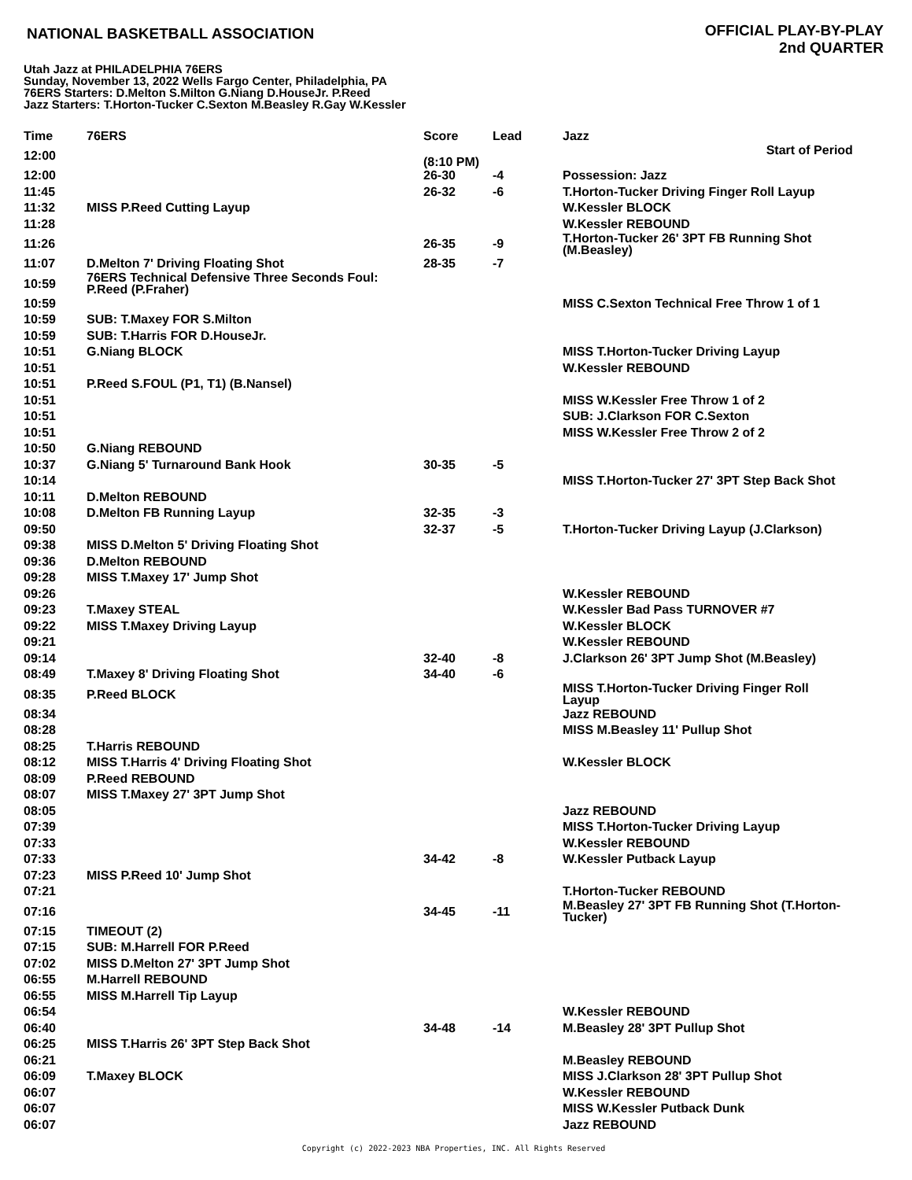NATIONAL BASKETBALL ASSOCIATION
OFFICIAL PLAY-BY-PLAY
2nd QUARTER
Utah Jazz at PHILADELPHIA 76ERS
Sunday, November 13, 2022 Wells Fargo Center, Philadelphia, PA
76ERS Starters: D.Melton S.Milton G.Niang D.HouseJr. P.Reed
Jazz Starters: T.Horton-Tucker C.Sexton M.Beasley R.Gay W.Kessler
| Time | 76ERS | Score | Lead | Jazz |
| --- | --- | --- | --- | --- |
| 12:00 | | Start of Period (8:10 PM) | | |
| 12:00 | | 26-30 | -4 | Possession: Jazz |
| 11:45 | | 26-32 | -6 | T.Horton-Tucker Driving Finger Roll Layup |
| 11:32 | MISS P.Reed Cutting Layup | | | W.Kessler BLOCK |
| 11:28 | | | | W.Kessler REBOUND |
| 11:26 | | 26-35 | -9 | T.Horton-Tucker 26' 3PT FB Running Shot (M.Beasley) |
| 11:07 | D.Melton 7' Driving Floating Shot | 28-35 | -7 | |
| 10:59 | 76ERS Technical Defensive Three Seconds Foul: P.Reed (P.Fraher) | | | |
| 10:59 | | | | MISS C.Sexton Technical Free Throw 1 of 1 |
| 10:59 | SUB: T.Maxey FOR S.Milton | | | |
| 10:59 | SUB: T.Harris FOR D.HouseJr. | | | |
| 10:51 | G.Niang BLOCK | | | MISS T.Horton-Tucker Driving Layup |
| 10:51 | | | | W.Kessler REBOUND |
| 10:51 | P.Reed S.FOUL (P1, T1) (B.Nansel) | | | |
| 10:51 | | | | MISS W.Kessler Free Throw 1 of 2 |
| 10:51 | | | | SUB: J.Clarkson FOR C.Sexton |
| 10:51 | | | | MISS W.Kessler Free Throw 2 of 2 |
| 10:50 | G.Niang REBOUND | | | |
| 10:37 | G.Niang 5' Turnaround Bank Hook | 30-35 | -5 | |
| 10:14 | | | | MISS T.Horton-Tucker 27' 3PT Step Back Shot |
| 10:11 | D.Melton REBOUND | | | |
| 10:08 | D.Melton FB Running Layup | 32-35 | -3 | |
| 09:50 | | 32-37 | -5 | T.Horton-Tucker Driving Layup (J.Clarkson) |
| 09:38 | MISS D.Melton 5' Driving Floating Shot | | | |
| 09:36 | D.Melton REBOUND | | | |
| 09:28 | MISS T.Maxey 17' Jump Shot | | | |
| 09:26 | | | | W.Kessler REBOUND |
| 09:23 | T.Maxey STEAL | | | W.Kessler Bad Pass TURNOVER #7 |
| 09:22 | MISS T.Maxey Driving Layup | | | W.Kessler BLOCK |
| 09:21 | | | | W.Kessler REBOUND |
| 09:14 | | 32-40 | -8 | J.Clarkson 26' 3PT Jump Shot (M.Beasley) |
| 08:49 | T.Maxey 8' Driving Floating Shot | 34-40 | -6 | |
| 08:35 | P.Reed BLOCK | | | MISS T.Horton-Tucker Driving Finger Roll Layup |
| 08:34 | | | | Jazz REBOUND |
| 08:28 | | | | MISS M.Beasley 11' Pullup Shot |
| 08:25 | T.Harris REBOUND | | | |
| 08:12 | MISS T.Harris 4' Driving Floating Shot | | | W.Kessler BLOCK |
| 08:09 | P.Reed REBOUND | | | |
| 08:07 | MISS T.Maxey 27' 3PT Jump Shot | | | |
| 08:05 | | | | Jazz REBOUND |
| 07:39 | | | | MISS T.Horton-Tucker Driving Layup |
| 07:33 | | | | W.Kessler REBOUND |
| 07:33 | | 34-42 | -8 | W.Kessler Putback Layup |
| 07:23 | MISS P.Reed 10' Jump Shot | | | |
| 07:21 | | | | T.Horton-Tucker REBOUND |
| 07:16 | | 34-45 | -11 | M.Beasley 27' 3PT FB Running Shot (T.Horton- Tucker) |
| 07:15 | TIMEOUT (2) | | | |
| 07:15 | SUB: M.Harrell FOR P.Reed | | | |
| 07:02 | MISS D.Melton 27' 3PT Jump Shot | | | |
| 06:55 | M.Harrell REBOUND | | | |
| 06:55 | MISS M.Harrell Tip Layup | | | |
| 06:54 | | | | W.Kessler REBOUND |
| 06:40 | | 34-48 | -14 | M.Beasley 28' 3PT Pullup Shot |
| 06:25 | MISS T.Harris 26' 3PT Step Back Shot | | | |
| 06:21 | | | | M.Beasley REBOUND |
| 06:09 | T.Maxey BLOCK | | | MISS J.Clarkson 28' 3PT Pullup Shot |
| 06:07 | | | | W.Kessler REBOUND |
| 06:07 | | | | MISS W.Kessler Putback Dunk |
| 06:07 | | | | Jazz REBOUND |
Copyright (c) 2022-2023 NBA Properties, INC. All Rights Reserved